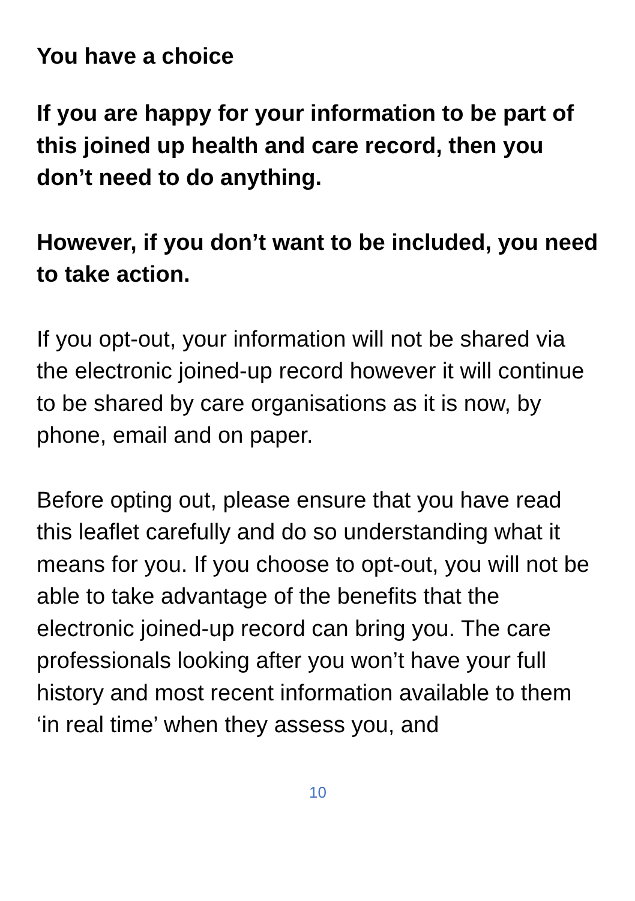You have a choice
If you are happy for your information to be part of this joined up health and care record, then you don’t need to do anything.
However, if you don’t want to be included, you need to take action.
If you opt-out, your information will not be shared via the electronic joined-up record however it will continue to be shared by care organisations as it is now, by phone, email and on paper.
Before opting out, please ensure that you have read this leaflet carefully and do so understanding what it means for you. If you choose to opt-out, you will not be able to take advantage of the benefits that the electronic joined-up record can bring you. The care professionals looking after you won’t have your full history and most recent information available to them ‘in real time’ when they assess you, and
10